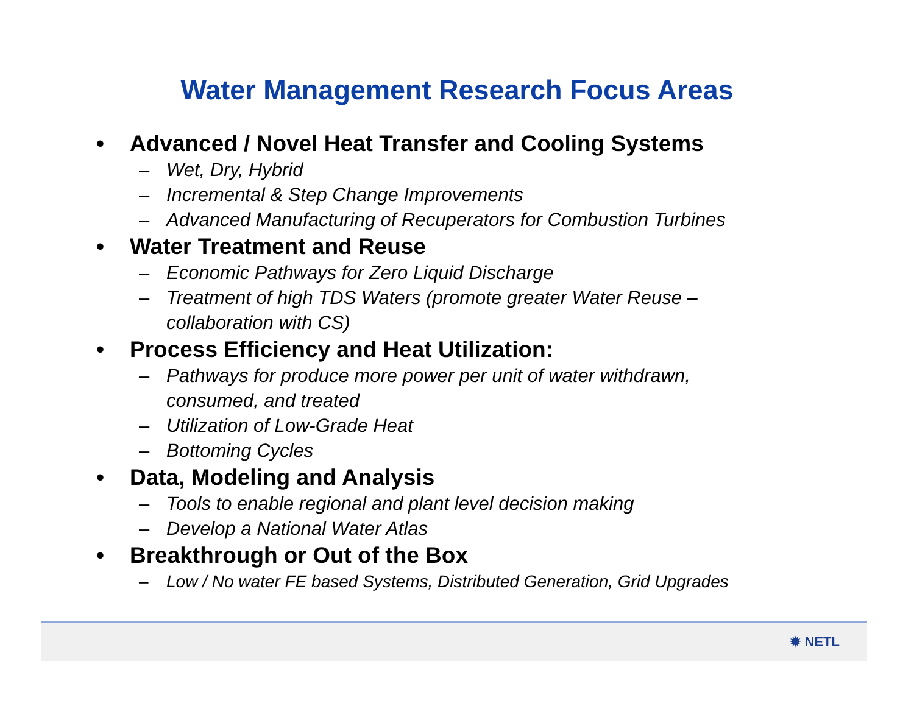Water Management Research Focus Areas
• Advanced / Novel Heat Transfer and Cooling Systems
– Wet, Dry, Hybrid
– Incremental & Step Change Improvements
– Advanced Manufacturing of Recuperators for Combustion Turbines
• Water Treatment and Reuse
– Economic Pathways for Zero Liquid Discharge
– Treatment of high TDS Waters (promote greater Water Reuse – collaboration with CS)
• Process Efficiency and Heat Utilization:
– Pathways for produce more power per unit of water withdrawn, consumed, and treated
– Utilization of Low-Grade Heat
– Bottoming Cycles
• Data, Modeling and Analysis
– Tools to enable regional and plant level decision making
– Develop a National Water Atlas
• Breakthrough or Out of the Box
– Low / No water FE based Systems, Distributed Generation, Grid Upgrades
✹ NETL